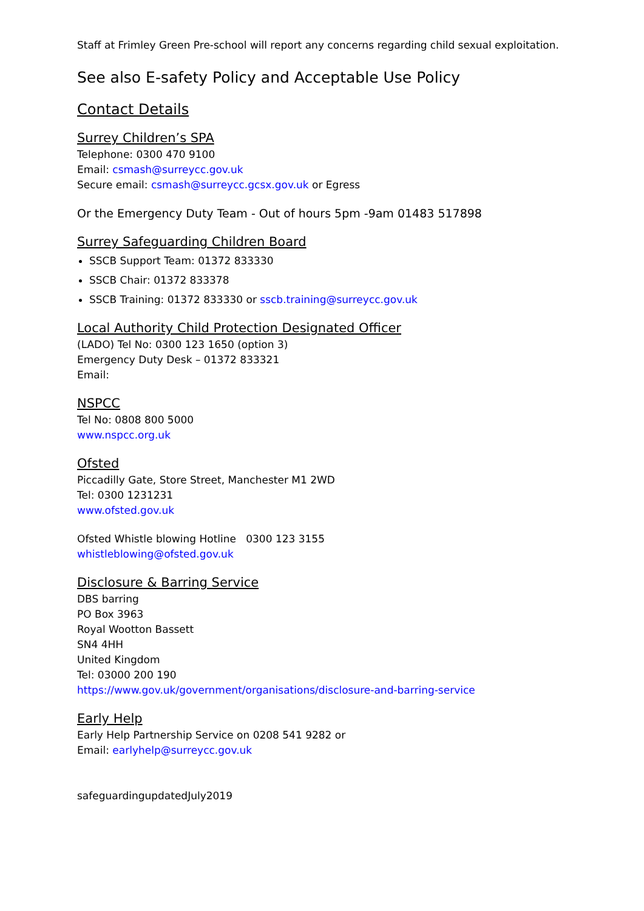Staff at Frimley Green Pre-school will report any concerns regarding child sexual exploitation.
See also E-safety Policy and Acceptable Use Policy
Contact Details
Surrey Children’s SPA
Telephone: 0300 470 9100
Email: csmash@surreycc.gov.uk
Secure email: csmash@surreycc.gcsx.gov.uk or Egress
Or the Emergency Duty Team - Out of hours 5pm -9am 01483 517898
Surrey Safeguarding Children Board
SSCB Support Team: 01372 833330
SSCB Chair: 01372 833378
SSCB Training: 01372 833330 or sscb.training@surreycc.gov.uk
Local Authority Child Protection Designated Officer
(LADO) Tel No: 0300 123 1650 (option 3)
Emergency Duty Desk – 01372 833321
Email:
NSPCC
Tel No: 0808 800 5000
www.nspcc.org.uk
Ofsted
Piccadilly Gate, Store Street, Manchester M1 2WD
Tel: 0300 1231231
www.ofsted.gov.uk
Ofsted Whistle blowing Hotline 0300 123 3155
whistleblowing@ofsted.gov.uk
Disclosure & Barring Service
DBS barring
PO Box 3963
Royal Wootton Bassett
SN4 4HH
United Kingdom
Tel: 03000 200 190
https://www.gov.uk/government/organisations/disclosure-and-barring-service
Early Help
Early Help Partnership Service on 0208 541 9282 or
Email: earlyhelp@surreycc.gov.uk
safeguardingupdatedJuly2019